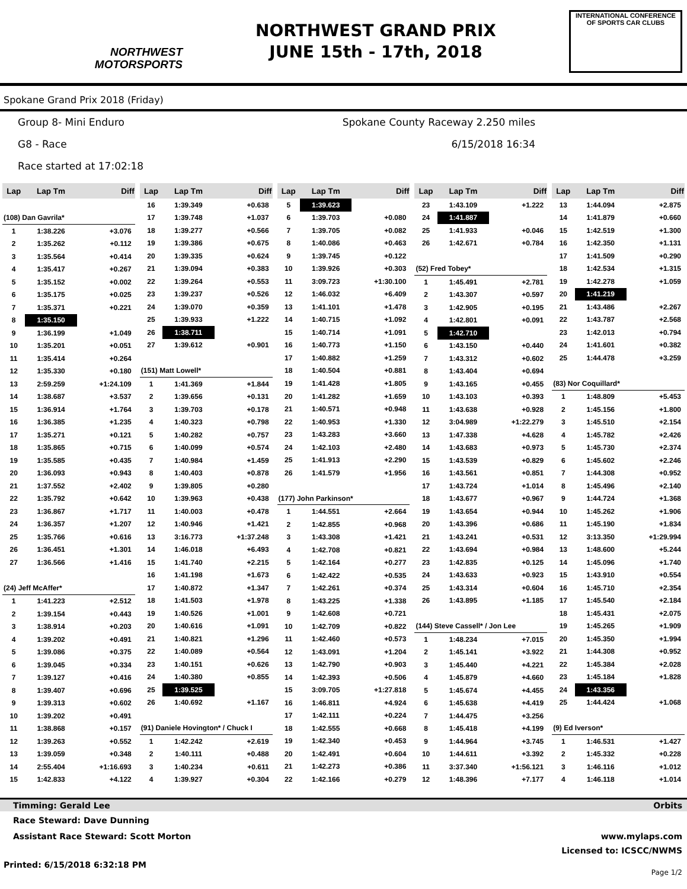NORTHWEST
MOTORSPORTS
NORTHWEST GRAND PRIX
JUNE 15th - 17th, 2018
INTERNATIONAL CONFERENCE
OF SPORTS CAR CLUBS
Spokane Grand Prix 2018 (Friday)
Group 8- Mini Enduro Spokane County Raceway 2.250 miles
G8 - Race 6/15/2018 16:34
Race started at 17:02:18
| Lap | Lap Tm | Diff |
| --- | --- | --- |
| (108) Dan Gavrila* | | |
| 1 | 1:38.226 | +3.076 |
| 2 | 1:35.262 | +0.112 |
| 3 | 1:35.564 | +0.414 |
| 4 | 1:35.417 | +0.267 |
| 5 | 1:35.152 | +0.002 |
| 6 | 1:35.175 | +0.025 |
| 7 | 1:35.371 | +0.221 |
| 8 | 1:35.150 | |
| 9 | 1:36.199 | +1.049 |
| 10 | 1:35.201 | +0.051 |
| 11 | 1:35.414 | +0.264 |
| 12 | 1:35.330 | +0.180 |
| 13 | 2:59.259 | +1:24.109 |
| 14 | 1:38.687 | +3.537 |
| 15 | 1:36.914 | +1.764 |
| 16 | 1:36.385 | +1.235 |
| 17 | 1:35.271 | +0.121 |
| 18 | 1:35.865 | +0.715 |
| 19 | 1:35.585 | +0.435 |
| 20 | 1:36.093 | +0.943 |
| 21 | 1:37.552 | +2.402 |
| 22 | 1:35.792 | +0.642 |
| 23 | 1:36.867 | +1.717 |
| 24 | 1:36.357 | +1.207 |
| 25 | 1:35.766 | +0.616 |
| 26 | 1:36.451 | +1.301 |
| 27 | 1:36.566 | +1.416 |
| (24) Jeff McAffer* | | |
| 1 | 1:41.223 | +2.512 |
| 2 | 1:39.154 | +0.443 |
| 3 | 1:38.914 | +0.203 |
| 4 | 1:39.202 | +0.491 |
| 5 | 1:39.086 | +0.375 |
| 6 | 1:39.045 | +0.334 |
| 7 | 1:39.127 | +0.416 |
| 8 | 1:39.407 | +0.696 |
| 9 | 1:39.313 | +0.602 |
| 10 | 1:39.202 | +0.491 |
| 11 | 1:38.868 | +0.157 |
| 12 | 1:39.263 | +0.552 |
| 13 | 1:39.059 | +0.348 |
| 14 | 2:55.404 | +1:16.693 |
| 15 | 1:42.833 | +4.122 |
| Lap | Lap Tm | Diff |
| --- | --- | --- |
| 16 | 1:39.349 | +0.638 |
| 17 | 1:39.748 | +1.037 |
| 18 | 1:39.277 | +0.566 |
| 19 | 1:39.386 | +0.675 |
| 20 | 1:39.335 | +0.624 |
| 21 | 1:39.094 | +0.383 |
| 22 | 1:39.264 | +0.553 |
| 23 | 1:39.237 | +0.526 |
| 24 | 1:39.070 | +0.359 |
| 25 | 1:39.933 | +1.222 |
| 26 | 1:38.711 | |
| 27 | 1:39.612 | +0.901 |
| (151) Matt Lowell* | | |
| 1 | 1:41.369 | +1.844 |
| 2 | 1:39.656 | +0.131 |
| 3 | 1:39.703 | +0.178 |
| 4 | 1:40.323 | +0.798 |
| 5 | 1:40.282 | +0.757 |
| 6 | 1:40.099 | +0.574 |
| 7 | 1:40.984 | +1.459 |
| 8 | 1:40.403 | +0.878 |
| 9 | 1:39.805 | +0.280 |
| 10 | 1:39.963 | +0.438 |
| 11 | 1:40.003 | +0.478 |
| 12 | 1:40.946 | +1.421 |
| 13 | 3:16.773 | +1:37.248 |
| 14 | 1:46.018 | +6.493 |
| 15 | 1:41.740 | +2.215 |
| 16 | 1:41.198 | +1.673 |
| 17 | 1:40.872 | +1.347 |
| 18 | 1:41.503 | +1.978 |
| 19 | 1:40.526 | +1.001 |
| 20 | 1:40.616 | +1.091 |
| 21 | 1:40.821 | +1.296 |
| 22 | 1:40.089 | +0.564 |
| 23 | 1:40.151 | +0.626 |
| 24 | 1:40.380 | +0.855 |
| 25 | 1:39.525 | |
| 26 | 1:40.692 | +1.167 |
| (91) Daniele Hovington* / Chuck I | | |
| 1 | 1:42.242 | +2.619 |
| 2 | 1:40.111 | +0.488 |
| 3 | 1:40.234 | +0.611 |
| 4 | 1:39.927 | +0.304 |
| Lap | Lap Tm | Diff |
| --- | --- | --- |
| 5 | 1:39.623 | |
| 6 | 1:39.703 | +0.080 |
| 7 | 1:39.705 | +0.082 |
| 8 | 1:40.086 | +0.463 |
| 9 | 1:39.745 | +0.122 |
| 10 | 1:39.926 | +0.303 |
| 11 | 3:09.723 | +1:30.100 |
| 12 | 1:46.032 | +6.409 |
| 13 | 1:41.101 | +1.478 |
| 14 | 1:40.715 | +1.092 |
| 15 | 1:40.714 | +1.091 |
| 16 | 1:40.773 | +1.150 |
| 17 | 1:40.882 | +1.259 |
| 18 | 1:40.504 | +0.881 |
| 19 | 1:41.428 | +1.805 |
| 20 | 1:41.282 | +1.659 |
| 21 | 1:40.571 | +0.948 |
| 22 | 1:40.953 | +1.330 |
| 23 | 1:43.283 | +3.660 |
| 24 | 1:42.103 | +2.480 |
| 25 | 1:41.913 | +2.290 |
| 26 | 1:41.579 | +1.956 |
| (177) John Parkinson* | | |
| 1 | 1:44.551 | +2.664 |
| 2 | 1:42.855 | +0.968 |
| 3 | 1:43.308 | +1.421 |
| 4 | 1:42.708 | +0.821 |
| 5 | 1:42.164 | +0.277 |
| 6 | 1:42.422 | +0.535 |
| 7 | 1:42.261 | +0.374 |
| 8 | 1:43.225 | +1.338 |
| 9 | 1:42.608 | +0.721 |
| 10 | 1:42.709 | +0.822 |
| 11 | 1:42.460 | +0.573 |
| 12 | 1:43.091 | +1.204 |
| 13 | 1:42.790 | +0.903 |
| 14 | 1:42.393 | +0.506 |
| 15 | 3:09.705 | +1:27.818 |
| 16 | 1:46.811 | +4.924 |
| 17 | 1:42.111 | +0.224 |
| 18 | 1:42.555 | +0.668 |
| 19 | 1:42.340 | +0.453 |
| 20 | 1:42.491 | +0.604 |
| 21 | 1:42.273 | +0.386 |
| 22 | 1:42.166 | +0.279 |
| Lap | Lap Tm | Diff |
| --- | --- | --- |
| 23 | 1:43.109 | +1.222 |
| 24 | 1:41.887 | |
| 25 | 1:41.933 | +0.046 |
| 26 | 1:42.671 | +0.784 |
| (52) Fred Tobey* | | |
| 1 | 1:45.491 | +2.781 |
| 2 | 1:43.307 | +0.597 |
| 3 | 1:42.905 | +0.195 |
| 4 | 1:42.801 | +0.091 |
| 5 | 1:42.710 | |
| 6 | 1:43.150 | +0.440 |
| 7 | 1:43.312 | +0.602 |
| 8 | 1:43.404 | +0.694 |
| 9 | 1:43.165 | +0.455 |
| 10 | 1:43.103 | +0.393 |
| 11 | 1:43.638 | +0.928 |
| 12 | 3:04.989 | +1:22.279 |
| 13 | 1:47.338 | +4.628 |
| 14 | 1:43.683 | +0.973 |
| 15 | 1:43.539 | +0.829 |
| 16 | 1:43.561 | +0.851 |
| 17 | 1:43.724 | +1.014 |
| 18 | 1:43.677 | +0.967 |
| 19 | 1:43.654 | +0.944 |
| 20 | 1:43.396 | +0.686 |
| 21 | 1:43.241 | +0.531 |
| 22 | 1:43.694 | +0.984 |
| 23 | 1:42.835 | +0.125 |
| 24 | 1:43.633 | +0.923 |
| 25 | 1:43.314 | +0.604 |
| 26 | 1:43.895 | +1.185 |
| (144) Steve Cassell* / Jon Lee | | |
| 1 | 1:48.234 | +7.015 |
| 2 | 1:45.141 | +3.922 |
| 3 | 1:45.440 | +4.221 |
| 4 | 1:45.879 | +4.660 |
| 5 | 1:45.674 | +4.455 |
| 6 | 1:45.638 | +4.419 |
| 7 | 1:44.475 | +3.256 |
| 8 | 1:45.418 | +4.199 |
| 9 | 1:44.964 | +3.745 |
| 10 | 1:44.611 | +3.392 |
| 11 | 3:37.340 | +1:56.121 |
| 12 | 1:48.396 | +7.177 |
| Lap | Lap Tm | Diff |
| --- | --- | --- |
| 13 | 1:44.094 | +2.875 |
| 14 | 1:41.879 | +0.660 |
| 15 | 1:42.519 | +1.300 |
| 16 | 1:42.350 | +1.131 |
| 17 | 1:41.509 | +0.290 |
| 18 | 1:42.534 | +1.315 |
| 19 | 1:42.278 | +1.059 |
| 20 | 1:41.219 | |
| 21 | 1:43.486 | +2.267 |
| 22 | 1:43.787 | +2.568 |
| 23 | 1:42.013 | +0.794 |
| 24 | 1:41.601 | +0.382 |
| 25 | 1:44.478 | +3.259 |
| (83) Nor Coquillard* | | |
| 1 | 1:48.809 | +5.453 |
| 2 | 1:45.156 | +1.800 |
| 3 | 1:45.510 | +2.154 |
| 4 | 1:45.782 | +2.426 |
| 5 | 1:45.730 | +2.374 |
| 6 | 1:45.602 | +2.246 |
| 7 | 1:44.308 | +0.952 |
| 8 | 1:45.496 | +2.140 |
| 9 | 1:44.724 | +1.368 |
| 10 | 1:45.262 | +1.906 |
| 11 | 1:45.190 | +1.834 |
| 12 | 3:13.350 | +1:29.994 |
| 13 | 1:48.600 | +5.244 |
| 14 | 1:45.096 | +1.740 |
| 15 | 1:43.910 | +0.554 |
| 16 | 1:45.710 | +2.354 |
| 17 | 1:45.540 | +2.184 |
| 18 | 1:45.431 | +2.075 |
| 19 | 1:45.265 | +1.909 |
| 20 | 1:45.350 | +1.994 |
| 21 | 1:44.308 | +0.952 |
| 22 | 1:45.384 | +2.028 |
| 23 | 1:45.184 | +1.828 |
| 24 | 1:43.356 | |
| 25 | 1:44.424 | +1.068 |
| (9) Ed Iverson* | | |
| 1 | 1:46.531 | +1.427 |
| 2 | 1:45.332 | +0.228 |
| 3 | 1:46.116 | +1.012 |
| 4 | 1:46.118 | +1.014 |
Timming: Gerald Lee Orbits
Race Steward: Dave Dunning
Assistant Race Steward: Scott Morton www.mylaps.com
Licensed to: ICSCC/NWMS
Printed: 6/15/2018 6:32:18 PM Page 1/2